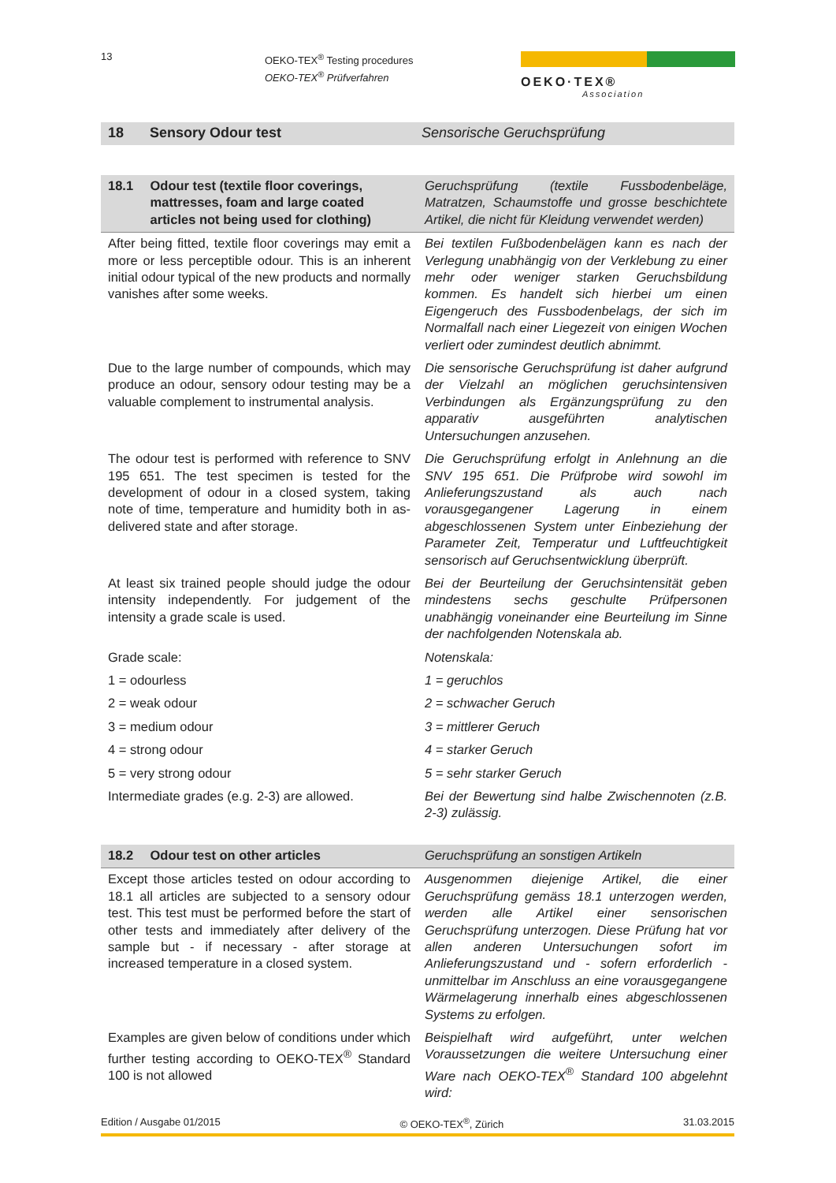13
OEKO-TEX<sup>®</sup> Testing procedures
OEKO-TEX<sup>®</sup> Prüfverfahren
OEKO·TEX®
Association
| 18 | Sensory Odour test | Sensorische Geruchsprüfung |
| 18.1 | Odour test (textile floor coverings, mattresses, foam and large coated articles not being used for clothing) | Geruchsprüfung (textile Fussbodenbeläge, Matratzen, Schaumstoffe und grosse beschichtete Artikel, die nicht für Kleidung verwendet werden) |
| After being fitted, textile floor coverings may emit a more or less perceptible odour. This is an inherent initial odour typical of the new products and normally vanishes after some weeks. | | Bei textilen Fußbodenbelägen kann es nach der Verlegung unabhängig von der Verklebung zu einer mehr oder weniger starken Geruchsbildung kommen. Es handelt sich hierbei um einen Eigengeruch des Fussbodenbelags, der sich im Normalfall nach einer Liegezeit von einigen Wochen verliert oder zumindest deutlich abnimmt. |
| Due to the large number of compounds, which may produce an odour, sensory odour testing may be a valuable complement to instrumental analysis. | | Die sensorische Geruchsprüfung ist daher aufgrund der Vielzahl an möglichen geruchsintensiven Verbindungen als Ergänzungsprüfung zu den apparativ ausgeführten analytischen Untersuchungen anzusehen. |
| The odour test is performed with reference to SNV 195 651. The test specimen is tested for the development of odour in a closed system, taking note of time, temperature and humidity both in as-delivered state and after storage. | | Die Geruchsprüfung erfolgt in Anlehnung an die SNV 195 651. Die Prüfprobe wird sowohl im Anlieferungszustand als auch nach vorausgegangener Lagerung in einem abgeschlossenen System unter Einbeziehung der Parameter Zeit, Temperatur und Luftfeuchtigkeit sensorisch auf Geruchsentwicklung überprüft. |
| At least six trained people should judge the odour intensity independently. For judgement of the intensity a grade scale is used. | | Bei der Beurteilung der Geruchsintensität geben mindestens sechs geschulte Prüfpersonen unabhängig voneinander eine Beurteilung im Sinne der nachfolgenden Notenskala ab. |
| Grade scale: | | Notenskala: |
| 1 = odourless | | 1 = geruchlos |
| 2 = weak odour | | 2 = schwacher Geruch |
| 3 = medium odour | | 3 = mittlerer Geruch |
| 4 = strong odour | | 4 = starker Geruch |
| 5 = very strong odour | | 5 = sehr starker Geruch |
| Intermediate grades (e.g. 2-3) are allowed. | | Bei der Bewertung sind halbe Zwischennoten (z.B. 2-3) zulässig. |
| 18.2 | Odour test on other articles | Geruchsprüfung an sonstigen Artikeln |
| Except those articles tested on odour according to 18.1 all articles are subjected to a sensory odour test. This test must be performed before the start of other tests and immediately after delivery of the sample but - if necessary - after storage at increased temperature in a closed system. | | Ausgenommen diejenige Artikel, die einer Geruchsprüfung gemäss 18.1 unterzogen werden, werden alle Artikel einer sensorischen Geruchsprüfung unterzogen. Diese Prüfung hat vor allen anderen Untersuchungen sofort im Anlieferungszustand und - sofern erforderlich - unmittelbar im Anschluss an eine vorausgegangene Wärmelagerung innerhalb eines abgeschlossenen Systems zu erfolgen. |
| Examples are given below of conditions under which further testing according to OEKO-TEX<sup>®</sup> Standard 100 is not allowed | | Beispielhaft wird aufgeführt, unter welchen Voraussetzungen die weitere Untersuchung einer Ware nach OEKO-TEX<sup>®</sup> Standard 100 abgelehnt wird: |
Edition / Ausgabe 01/2015 © OEKO-TEX<sup>®</sup>, Zürich 31.03.2015